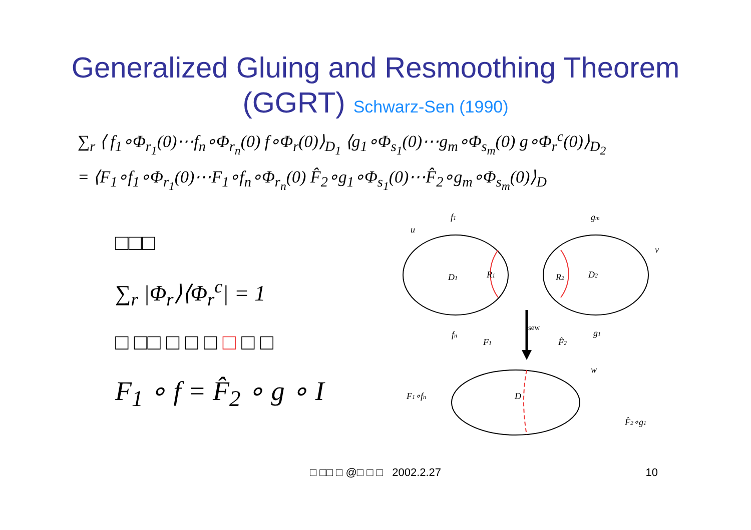Generalized Gluing and Resmoothing Theorem
(GGRT) Schwarz-Sen (1990)
∑<sub>r</sub> ⟨ f<sub>1</sub>∘Φ<sub>r<sub>1</sub></sub>(0)⋯f<sub>n</sub>∘Φ<sub>r<sub>n</sub></sub>(0) f∘Φ<sub>r</sub>(0)⟩<sub>D<sub>1</sub></sub> ⟨g<sub>1</sub>∘Φ<sub>s<sub>1</sub></sub>(0)⋯g<sub>m</sub>∘Φ<sub>s<sub>m</sub></sub>(0) g∘Φ<sub>r</sub><sup>c</sup>(0)⟩<sub>D<sub>2</sub></sub>
= ⟨F<sub>1</sub>∘f<sub>1</sub>∘Φ<sub>r<sub>1</sub></sub>(0)⋯F<sub>1</sub>∘f<sub>n</sub>∘Φ<sub>r<sub>n</sub></sub>(0) F̂<sub>2</sub>∘g<sub>1</sub>∘Φ<sub>s<sub>1</sub></sub>(0)⋯F̂<sub>2</sub>∘g<sub>m</sub>∘Φ<sub>s<sub>m</sub></sub>(0)⟩<sub>D</sub>
□□□
∑<sub>r</sub> |Φ<sub>r</sub>⟩⟨Φ<sub>r</sub><sup>c</sup>| = 1
□ □□ □ □ □ □ □ □
F<sub>1</sub> ∘ f = F̂<sub>2</sub> ∘ g ∘ I
u
f1
gm
v
D1
R1
R2
D2
fn
sew
g1
F1
F̂2
w
F1∘fn
D
F̂2∘g1
□ □□ □ @□ □ □ 2002.2.27 10